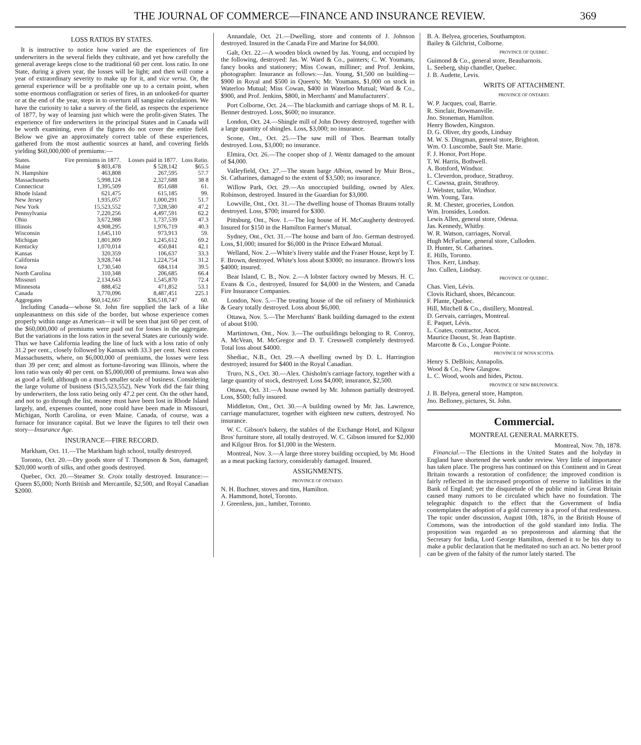THE JOURNAL OF COMMERCE—FINANCE AND INSURANCE REVIEW. 369
LOSS RATIOS BY STATES.
It is instructive to notice how varied are the experiences of fire underwriters in the several fields they cultivate, and yet how carefully the general average keeps close to the traditional 60 per cent. loss ratio. In one State, during a given year, the losses will be light; and then will come a year of extraordinary severity to make up for it, and vice versa. Or, the general experience will be a profitable one up to a certain point, when some enormous conflagration or series of fires, in an unlooked-for quarter or at the end of the year, steps in to overturn all sanguine calculations. We have the curiosity to take a survey of the field, as respects the experience of 1877, by way of learning just which were the profit-given States. The experience of fire underwriters in the principal States and in Canada will be worth examining, even if the figures do not cover the entire field. Below we give an approximately correct table of these experiences, gathered from the most authentic sources at hand, and covering fields yielding $60,000,000 of premiums:—
| States. | Fire premiums in 1877. | Losses paid in 1877. | Loss Ratio. |
| --- | --- | --- | --- |
| Maine | $ 803,478 | $ 528,142 | $65.5 |
| N. Hampshire | 463,808 | 267,595 | 57.7 |
| Massachusetts | 5,998,124 | 2,327,688 | 38 8 |
| Connecticut | 1,395,509 | 851,688 | 61. |
| Rhode Island | 621,475 | 615,185 | 99. |
| New Jersey | 1,935,057 | 1,000,291 | 51.7 |
| New York | 15,523,552 | 7,328,580 | 47.2 |
| Pennsylvania | 7,220,256 | 4,497,591 | 62.2 |
| Ohio | 3,672,988 | 1,737,539 | 47.3 |
| Illinois | 4,908,295 | 1,976,719 | 40.3 |
| Wisconsin | 1,645,110 | 973,913 | 59. |
| Michigan | 1,801,809 | 1,245,612 | 69.2 |
| Kentucky | 1,070,014 | 450,841 | 42.1 |
| Kansas | 320,359 | 106,637 | 33.3 |
| California | 3,928,744 | 1,224,754 | 31.2 |
| Iowa | 1,730,540 | 684,114 | 39.5 |
| North Carolina | 310,348 | 206,685 | 66.4 |
| Missouri | 2,134,643 | 1,545,870 | 72.4 |
| Minnesota | 888,452 | 471,852 | 53.1 |
| Canada | 3,770,096 | 8,487,451 | 225.1 |
| Aggregates | $60,142,667 | $36,518,747 | 60. |
Including Canada—whose St. John fire supplied the lack of a like unpleasantness on this side of the border, but whose experience comes properly within range as American—it will be seen that just 60 per cent. of the $60,000,000 of premiums were paid out for losses in the aggregate. But the variations in the loss ratios in the several States are curiously wide. Thus we have California leading the line of luck with a loss ratio of only 31.2 per cent., closely followed by Kansas with 33.3 per cent. Next comes Massachusetts, where, on $6,000,000 of premiums, the losses were less than 39 per cent; and almost as fortune-favoring was Illinois, where the loss ratio was only 40 per cent. on $5,000,000 of premiums. Iowa was also as good a field, although on a much smaller scale of business. Considering the large volume of business ($15,523,552), New York did the fair thing by underwriters, the loss ratio being only 47.2 per cent. On the other hand, and not to go through the list, money must have been lost in Rhode Island largely, and, expenses counted, none could have been made in Missouri, Michigan, North Carolina, or even Maine. Canada, of course, was a furnace for insurance capital. But we leave the figures to tell their own story—Insurance Age.
INSURANCE—FIRE RECORD.
Markham, Oct. 11.—The Markham high school, totally destroyed.
Toronto, Oct. 20.—Dry goods store of T. Thompson & Son, damaged; $20,000 worth of silks, and other goods destroyed.
Quebec, Oct. 20.—Steamer St. Croix totally destroyed. Insurance:—Queen $5,000; North British and Mercantile, $2,500, and Royal Canadian $2000.
Annandale, Oct. 21.—Dwelling, store and contents of J. Johnson destroyed. Insured in the Canada Fire and Marine for $4,000.
Galt, Oct. 22.—A wooden block owned by Jas. Young, and occupied by the following, destroyed: Jas. W. Ward & Co., painters; C. W. Youmans, fancy books and stationery; Miss Cowan, milliner; and Prof. Jenkins, photographer. Insurance as follows:—Jas. Young, $1,500 on building—$900 in Royal and $500 in Queen's; Mr. Youmans, $1,000 on stock in Waterloo Mutual; Miss Cowan, $400 in Waterloo Mutual; Ward & Co., $900, and Prof. Jenkins, $800, in Merchants' and Manufacturers'.
Port Colborne, Oct. 24.—The blacksmith and carriage shops of M. R. L. Benner destroyed. Loss, $600; no insurance.
London, Oct. 24.—Shingle mill of John Dovey destroyed, together with a large quantity of shingles. Loss, $3,000; no insurance.
Scone, Ont., Oct. 25.—The saw mill of Thos. Bearman totally destroyed. Loss, $3,000; no insurance.
Elmira, Oct. 26.—The cooper shop of J. Wentz damaged to the amount of $4,000.
Valleyfield, Oct. 27.—The steam barge Albion, owned by Muir Bros., St. Catharines, damaged to the extent of $3,500; no insurance.
Willow Park, Oct. 29.—An unoccupied building, owned by Alex. Robinson, destroyed. Insured in the Guardian for $3,000.
Lowville, Ont., Oct. 31.—The dwelling house of Thomas Brauns totally destroyed. Loss, $700; insured for $300.
Pittsburg, Ont., Nov. 1.—The log house of H. McCaugherty destroyed. Insured for $150 in the Hamilton Farmer's Mutual.
Sydney, Ont., Oct. 31.—The house and barn of Jno. German destroyed. Loss, $1,000; insured for $6,000 in the Prince Edward Mutual.
Welland, Nov. 2.—White's livery stable and the Fraser House, kept by T. F. Brown, destroyed. White's loss about $3000; no insurance. Brown's loss $4000; insured.
Bear Island, C. B., Nov. 2.—A lobster factory owned by Messrs. H. C. Evans & Co., destroyed, Insured for $4,000 in the Western, and Canada Fire Insurance Companies.
London, Nov. 5.—The treating house of the oil refinery of Minhinnick & Geary totally destroyed. Loss about $6,000.
Ottawa, Nov. 5.—The Merchants' Bank building damaged to the extent of about $100.
Martintown, Ont., Nov. 3.—The outbuildings belonging to R. Conroy, A. McVean, M. McGregor and D. T. Cresswell completely destroyed. Total loss about $4000.
Shediac, N.B., Oct. 29.—A dwelling owned by D. L. Harrington destroyed; insured for $400 in the Royal Canadian.
Truro, N.S., Oct. 30.—Alex. Chisholm's carriage factory, together with a large quantity of stock, destroyed. Loss $4,000; insurance, $2,500.
Ottawa, Oct. 31.—A house owned by Mr. Johnson partially destroyed. Loss, $500; fully insured.
Middleton, Ont., Oct. 30.—A building owned by Mr. Jas. Lawrence, carriage manufacturer, together with eighteen new cutters, destroyed. No insurance.
W. C. Gibson's bakery, the stables of the Exchange Hotel, and Kilgour Bros' furniture store, all totally destroyed. W. C. Gibson insured for $2,000 and Kilgour Bros. for $1,000 in the Western.
Montreal, Nov. 3.—A large three storey building occupied, by Mr. Hood as a meat packing factory, considerably damaged. Insured.
ASSIGNMENTS.
PROVINCE OF ONTARIO.
N. H. Buchner, stoves and tins, Hamilton.
A. Hammond, hotel, Toronto.
J. Greenless, jun., lumber, Toronto.
B. A. Belyea, groceries, Southampton.
Bailey & Gilchrist, Colborne.
PROVINCE OF QUEBEC.
Guimond & Co., general store, Beauharnois.
L. Seeberg, ship chandler, Quebec.
J. B. Audette, Levis.
WRITS OF ATTACHMENT.
PROVINCE OF ONTARIO.
W. P. Jacques, coal, Barrie.
R. Sinclair, Bowmanville.
Jno. Stoneman, Hamilton.
Henry Bowden, Kingston.
D. G. Oliver, dry goods, Lindsay
M. W. S. Dingman, general store, Brighton.
Wm. O. Luscombe, Sault Ste. Marie.
F. J. Honor, Port Hope.
T. W. Harris, Bothwell.
A. Botsford, Windsor.
L. Cleverdon, produce, Strathroy.
C. Cawssa, grain, Strathroy.
J. Webster, tailor, Windsor.
Wm. Young, Tara.
R. M. Chester, groceries, London.
Wm. Ironsides, London.
Lewis Allen, general store, Odessa.
Jas. Kennedy, Whitby.
W. R. Watson, carriages, Norval.
Hugh McFarlane, general store, Culloden.
D. Hunter, St. Catharines.
E. Hills, Toronto.
Thos. Kerr, Lindsay.
Jno. Cullen, Lindsay.
PROVINCE OF QUEBEC.
Chas. Vien, Lévis.
Clovis Richard, shoes, Bécancour.
F. Plante, Quebec.
Hill, Mitchell & Co., distillery, Montreal.
D. Gervais, carriages, Montreal.
E. Paquet, Lévis.
L. Coates, contractor, Ascot.
Maurice Daoust, St. Jean Baptiste.
Marcotte & Co., Longue Pointe.
PROVINCE OF NOVA SCOTIA.
Henry S. DeBlois; Annapolis.
Wood & Co., New Glasgow.
L. C. Wood, wools and hides, Pictou.
PROVINCE OF NEW BRUNSWICK.
J. B. Belyea, general store, Hampton.
Jno. Belloney, pictures, St. John.
Commercial.
MONTREAL GENERAL MARKETS.
Montreal, Nov. 7th, 1878.
Financial.—The Elections in the United States and the holyday in England have shortened the week under review. Very little of importance has taken place. The progress has continued on this Continent and in Great Britain towards a restoration of confidence; the improved condition is fairly reflected in the increased proportion of reserve to liabilities in the Bank of England; yet the disquietude of the public mind in Great Britain caused many rumors to be circulated which have no foundation. The telegraphic dispatch to the effect that the Government of India contemplates the adoption of a gold currency is a proof of that restlessness. The topic under discussion, August 10th, 1876, in the British House of Commons, was the introduction of the gold standard into India. The proposition was regarded as so preposterous and alarming that the Secretary for India, Lord George Hamilton, deemed it to be his duty to make a public declaration that he meditated no such an act. No better proof can be given of the falsity of the rumor lately started. The